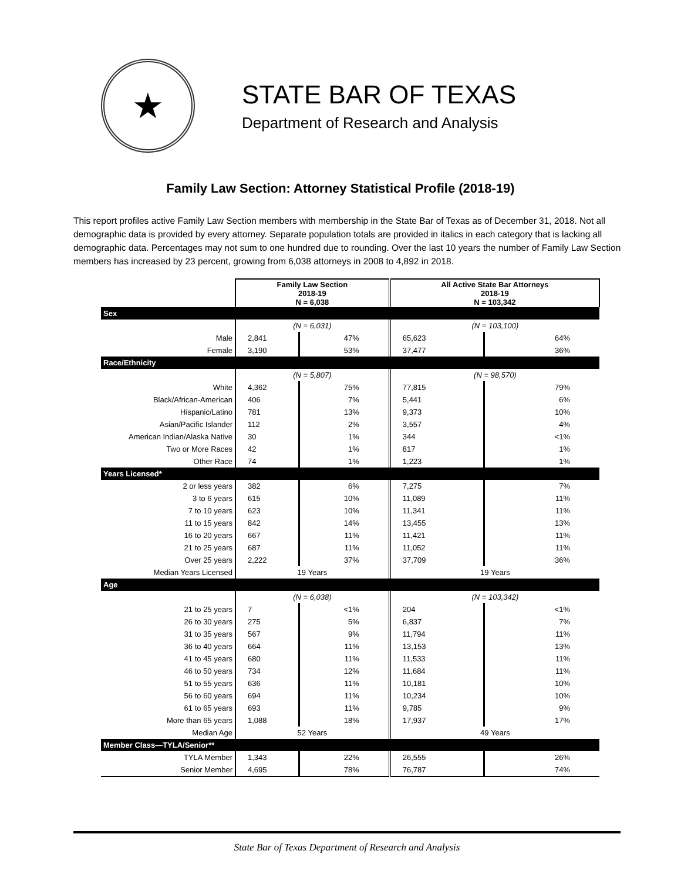★
STATE BAR OF TEXAS
Department of Research and Analysis
Family Law Section: Attorney Statistical Profile (2018-19)
This report profiles active Family Law Section members with membership in the State Bar of Texas as of December 31, 2018. Not all demographic data is provided by every attorney. Separate population totals are provided in italics in each category that is lacking all demographic data. Percentages may not sum to one hundred due to rounding. Over the last 10 years the number of Family Law Section members has increased by 23 percent, growing from 6,038 attorneys in 2008 to 4,892 in 2018.
| | Family Law Section 2018-19 N = 6,038 | | All Active State Bar Attorneys 2018-19 N = 103,342 | |
| Sex | | | | |
| | (N = 6,031) | | (N = 103,100) | |
| Male | 2,841 | 47% | 65,623 | 64% |
| Female | 3,190 | 53% | 37,477 | 36% |
| Race/Ethnicity | | | | |
| | (N = 5,807) | | (N = 98,570) | |
| White | 4,362 | 75% | 77,815 | 79% |
| Black/African-American | 406 | 7% | 5,441 | 6% |
| Hispanic/Latino | 781 | 13% | 9,373 | 10% |
| Asian/Pacific Islander | 112 | 2% | 3,557 | 4% |
| American Indian/Alaska Native | 30 | 1% | 344 | <1% |
| Two or More Races | 42 | 1% | 817 | 1% |
| Other Race | 74 | 1% | 1,223 | 1% |
| Years Licensed* | | | | |
| 2 or less years | 382 | 6% | 7,275 | 7% |
| 3 to 6 years | 615 | 10% | 11,089 | 11% |
| 7 to 10 years | 623 | 10% | 11,341 | 11% |
| 11 to 15 years | 842 | 14% | 13,455 | 13% |
| 16 to 20 years | 667 | 11% | 11,421 | 11% |
| 21 to 25 years | 687 | 11% | 11,052 | 11% |
| Over 25 years | 2,222 | 37% | 37,709 | 36% |
| Median Years Licensed | 19 Years | | 19 Years | |
| Age | | | | |
| | (N = 6,038) | | (N = 103,342) | |
| 21 to 25 years | 7 | <1% | 204 | <1% |
| 26 to 30 years | 275 | 5% | 6,837 | 7% |
| 31 to 35 years | 567 | 9% | 11,794 | 11% |
| 36 to 40 years | 664 | 11% | 13,153 | 13% |
| 41 to 45 years | 680 | 11% | 11,533 | 11% |
| 46 to 50 years | 734 | 12% | 11,684 | 11% |
| 51 to 55 years | 636 | 11% | 10,181 | 10% |
| 56 to 60 years | 694 | 11% | 10,234 | 10% |
| 61 to 65 years | 693 | 11% | 9,785 | 9% |
| More than 65 years | 1,088 | 18% | 17,937 | 17% |
| Median Age | 52 Years | | 49 Years | |
| Member Class—TYLA/Senior** | | | | |
| TYLA Member | 1,343 | 22% | 26,555 | 26% |
| Senior Member | 4,695 | 78% | 76,787 | 74% |
State Bar of Texas Department of Research and Analysis